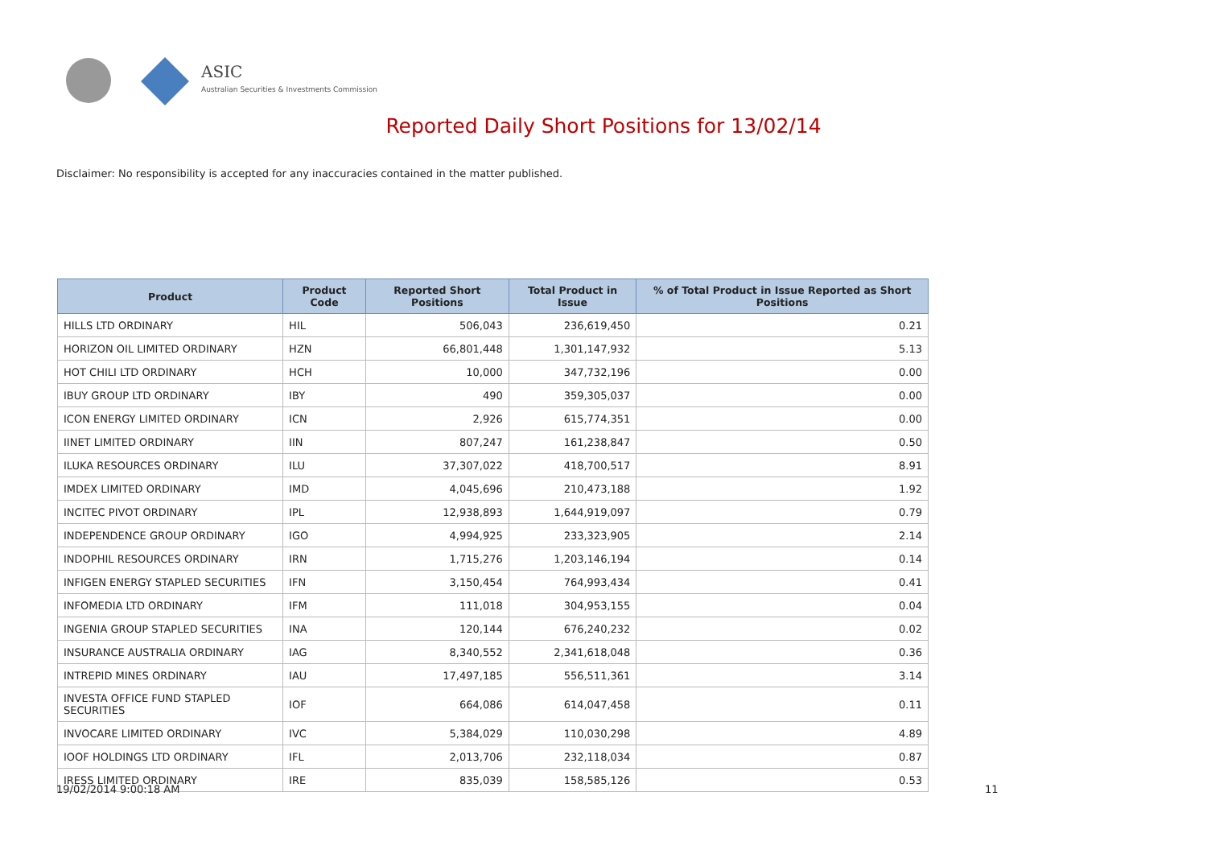ASIC
Australian Securities & Investments Commission
Reported Daily Short Positions for 13/02/14
Disclaimer: No responsibility is accepted for any inaccuracies contained in the matter published.
| Product | Product Code | Reported Short Positions | Total Product in Issue | % of Total Product in Issue Reported as Short Positions |
| --- | --- | --- | --- | --- |
| HILLS LTD ORDINARY | HIL | 506,043 | 236,619,450 | 0.21 |
| HORIZON OIL LIMITED ORDINARY | HZN | 66,801,448 | 1,301,147,932 | 5.13 |
| HOT CHILI LTD ORDINARY | HCH | 10,000 | 347,732,196 | 0.00 |
| IBUY GROUP LTD ORDINARY | IBY | 490 | 359,305,037 | 0.00 |
| ICON ENERGY LIMITED ORDINARY | ICN | 2,926 | 615,774,351 | 0.00 |
| IINET LIMITED ORDINARY | IIN | 807,247 | 161,238,847 | 0.50 |
| ILUKA RESOURCES ORDINARY | ILU | 37,307,022 | 418,700,517 | 8.91 |
| IMDEX LIMITED ORDINARY | IMD | 4,045,696 | 210,473,188 | 1.92 |
| INCITEC PIVOT ORDINARY | IPL | 12,938,893 | 1,644,919,097 | 0.79 |
| INDEPENDENCE GROUP ORDINARY | IGO | 4,994,925 | 233,323,905 | 2.14 |
| INDOPHIL RESOURCES ORDINARY | IRN | 1,715,276 | 1,203,146,194 | 0.14 |
| INFIGEN ENERGY STAPLED SECURITIES | IFN | 3,150,454 | 764,993,434 | 0.41 |
| INFOMEDIA LTD ORDINARY | IFM | 111,018 | 304,953,155 | 0.04 |
| INGENIA GROUP STAPLED SECURITIES | INA | 120,144 | 676,240,232 | 0.02 |
| INSURANCE AUSTRALIA ORDINARY | IAG | 8,340,552 | 2,341,618,048 | 0.36 |
| INTREPID MINES ORDINARY | IAU | 17,497,185 | 556,511,361 | 3.14 |
| INVESTA OFFICE FUND STAPLED SECURITIES | IOF | 664,086 | 614,047,458 | 0.11 |
| INVOCARE LIMITED ORDINARY | IVC | 5,384,029 | 110,030,298 | 4.89 |
| IOOF HOLDINGS LTD ORDINARY | IFL | 2,013,706 | 232,118,034 | 0.87 |
| IRESS LIMITED ORDINARY | IRE | 835,039 | 158,585,126 | 0.53 |
19/02/2014 9:00:18 AM 11